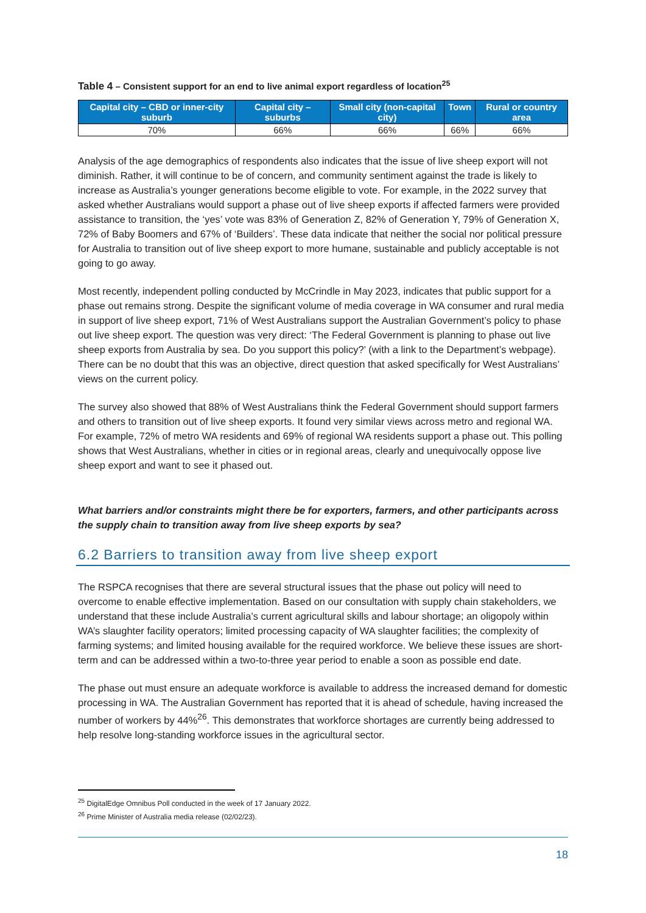Table 4 – Consistent support for an end to live animal export regardless of location<sup>25</sup>
| Capital city – CBD or inner-city suburb | Capital city – suburbs | Small city (non-capital city) | Town | Rural or country area |
| --- | --- | --- | --- | --- |
| 70% | 66% | 66% | 66% | 66% |
Analysis of the age demographics of respondents also indicates that the issue of live sheep export will not diminish. Rather, it will continue to be of concern, and community sentiment against the trade is likely to increase as Australia’s younger generations become eligible to vote. For example, in the 2022 survey that asked whether Australians would support a phase out of live sheep exports if affected farmers were provided assistance to transition, the ‘yes’ vote was 83% of Generation Z, 82% of Generation Y, 79% of Generation X, 72% of Baby Boomers and 67% of ‘Builders’. These data indicate that neither the social nor political pressure for Australia to transition out of live sheep export to more humane, sustainable and publicly acceptable is not going to go away.
Most recently, independent polling conducted by McCrindle in May 2023, indicates that public support for a phase out remains strong. Despite the significant volume of media coverage in WA consumer and rural media in support of live sheep export, 71% of West Australians support the Australian Government’s policy to phase out live sheep export. The question was very direct: ‘The Federal Government is planning to phase out live sheep exports from Australia by sea. Do you support this policy?’ (with a link to the Department’s webpage). There can be no doubt that this was an objective, direct question that asked specifically for West Australians’ views on the current policy.
The survey also showed that 88% of West Australians think the Federal Government should support farmers and others to transition out of live sheep exports. It found very similar views across metro and regional WA. For example, 72% of metro WA residents and 69% of regional WA residents support a phase out. This polling shows that West Australians, whether in cities or in regional areas, clearly and unequivocally oppose live sheep export and want to see it phased out.
What barriers and/or constraints might there be for exporters, farmers, and other participants across the supply chain to transition away from live sheep exports by sea?
6.2 Barriers to transition away from live sheep export
The RSPCA recognises that there are several structural issues that the phase out policy will need to overcome to enable effective implementation. Based on our consultation with supply chain stakeholders, we understand that these include Australia’s current agricultural skills and labour shortage; an oligopoly within WA’s slaughter facility operators; limited processing capacity of WA slaughter facilities; the complexity of farming systems; and limited housing available for the required workforce. We believe these issues are short-term and can be addressed within a two-to-three year period to enable a soon as possible end date.
The phase out must ensure an adequate workforce is available to address the increased demand for domestic processing in WA. The Australian Government has reported that it is ahead of schedule, having increased the number of workers by 44%<sup>26</sup>. This demonstrates that workforce shortages are currently being addressed to help resolve long-standing workforce issues in the agricultural sector.
<sup>25</sup> DigitalEdge Omnibus Poll conducted in the week of 17 January 2022.
<sup>26</sup> Prime Minister of Australia media release (02/02/23).
18